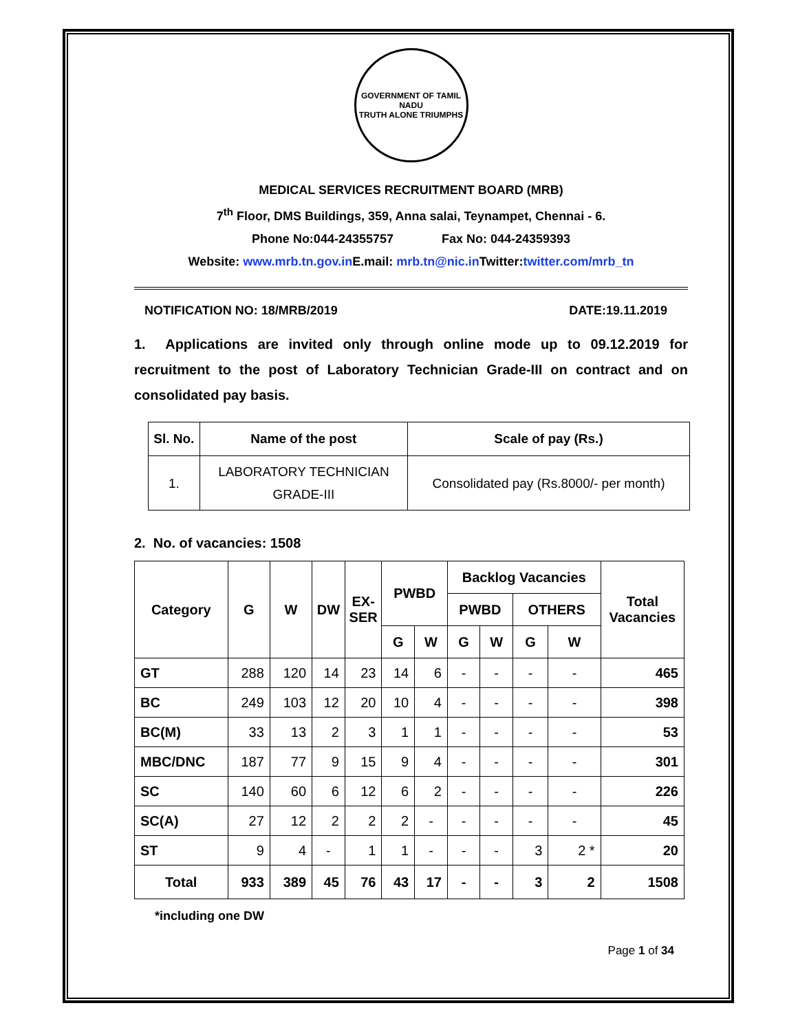GOVERNMENT OF TAMIL NADU
TRUTH ALONE TRIUMPHS
MEDICAL SERVICES RECRUITMENT BOARD (MRB)
7<sup>th</sup> Floor, DMS Buildings, 359, Anna salai, Teynampet, Chennai - 6.
Phone No:044-24355757 Fax No: 044-24359393
Website: www.mrb.tn.gov.in E.mail: mrb.tn@nic.in Twitter:twitter.com/mrb_tn
NOTIFICATION NO: 18/MRB/2019 DATE:19.11.2019
1. Applications are invited only through online mode up to 09.12.2019 for recruitment to the post of Laboratory Technician Grade-III on contract and on consolidated pay basis.
| Sl. No. | Name of the post | Scale of pay (Rs.) |
| --- | --- | --- |
| 1. | LABORATORY TECHNICIAN GRADE-III | Consolidated pay (Rs.8000/- per month) |
2. No. of vacancies: 1508
| Category | G | W | DW | EX- SER | PWBD | | Backlog Vacancies | | | | Total Vacancies |
| --- | --- | --- | --- | --- | --- | --- | --- | --- | --- | --- | --- |
| | | | | | | | PWBD | | OTHERS | | |
| | | | | | G | W | G | W | G | W | |
| GT | 288 | 120 | 14 | 23 | 14 | 6 | - | - | - | - | 465 |
| BC | 249 | 103 | 12 | 20 | 10 | 4 | - | - | - | - | 398 |
| BC(M) | 33 | 13 | 2 | 3 | 1 | 1 | - | - | - | - | 53 |
| MBC/DNC | 187 | 77 | 9 | 15 | 9 | 4 | - | - | - | - | 301 |
| SC | 140 | 60 | 6 | 12 | 6 | 2 | - | - | - | - | 226 |
| SC(A) | 27 | 12 | 2 | 2 | 2 | - | - | - | - | - | 45 |
| ST | 9 | 4 | - | 1 | 1 | - | - | - | 3 | 2 * | 20 |
| Total | 933 | 389 | 45 | 76 | 43 | 17 | - | - | 3 | 2 | 1508 |
*including one DW
Page 1 of 34